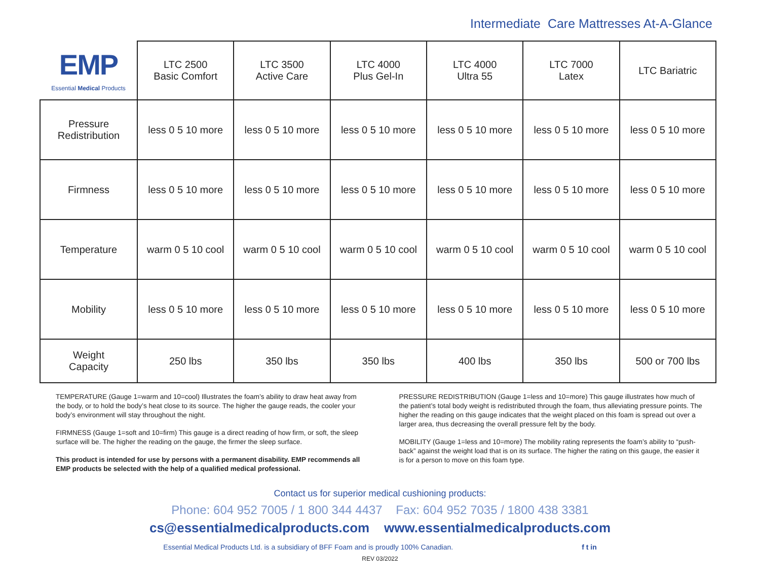Intermediate Care Mattresses At-A-Glance
| EMP Essential Medical Products | LTC 2500 Basic Comfort | LTC 3500 Active Care | LTC 4000 Plus Gel-In | LTC 4000 Ultra 55 | LTC 7000 Latex | LTC Bariatric |
| --- | --- | --- | --- | --- | --- | --- |
| Pressure Redistribution | less 0 5 10 more | less 0 5 10 more | less 0 5 10 more | less 0 5 10 more | less 0 5 10 more | less 0 5 10 more |
| Firmness | less 0 5 10 more | less 0 5 10 more | less 0 5 10 more | less 0 5 10 more | less 0 5 10 more | less 0 5 10 more |
| Temperature | warm 0 5 10 cool | warm 0 5 10 cool | warm 0 5 10 cool | warm 0 5 10 cool | warm 0 5 10 cool | warm 0 5 10 cool |
| Mobility | less 0 5 10 more | less 0 5 10 more | less 0 5 10 more | less 0 5 10 more | less 0 5 10 more | less 0 5 10 more |
| Weight Capacity | 250 lbs | 350 lbs | 350 lbs | 400 lbs | 350 lbs | 500 or 700 lbs |
TEMPERATURE (Gauge 1=warm and 10=cool) Illustrates the foam’s ability to draw heat away from the body, or to hold the body’s heat close to its source. The higher the gauge reads, the cooler your body’s environment will stay throughout the night.
FIRMNESS (Gauge 1=soft and 10=firm) This gauge is a direct reading of how firm, or soft, the sleep surface will be. The higher the reading on the gauge, the firmer the sleep surface.
This product is intended for use by persons with a permanent disability. EMP recommends all EMP products be selected with the help of a qualified medical professional.
PRESSURE REDISTRIBUTION (Gauge 1=less and 10=more) This gauge illustrates how much of the patient’s total body weight is redistributed through the foam, thus alleviating pressure points. The higher the reading on this gauge indicates that the weight placed on this foam is spread out over a larger area, thus decreasing the overall pressure felt by the body.
MOBILITY (Gauge 1=less and 10=more) The mobility rating represents the foam’s ability to “push-back” against the weight load that is on its surface. The higher the rating on this gauge, the easier it is for a person to move on this foam type.
Contact us for superior medical cushioning products:
Phone: 604 952 7005 / 1 800 344 4437 Fax: 604 952 7035 / 1800 438 3381
cs@essentialmedicalproducts.com www.essentialmedicalproducts.com
Essential Medical Products Ltd. is a subsidiary of BFF Foam and is proudly 100% Canadian. f t in
REV 03/2022